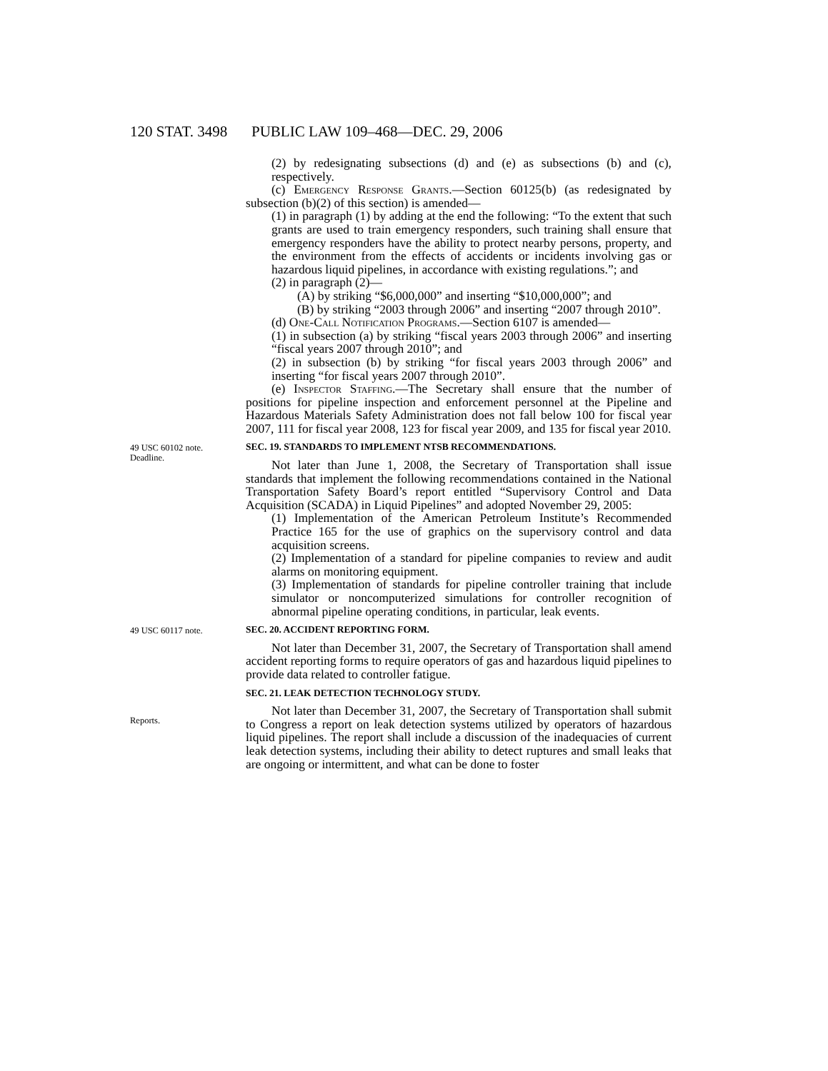120 STAT. 3498 PUBLIC LAW 109–468—DEC. 29, 2006
(2) by redesignating subsections (d) and (e) as subsections (b) and (c), respectively.
(c) Emergency Response Grants.—Section 60125(b) (as redesignated by subsection (b)(2) of this section) is amended—
(1) in paragraph (1) by adding at the end the following: “To the extent that such grants are used to train emergency responders, such training shall ensure that emergency responders have the ability to protect nearby persons, property, and the environment from the effects of accidents or incidents involving gas or hazardous liquid pipelines, in accordance with existing regulations.”; and
(2) in paragraph (2)—
(A) by striking “$6,000,000” and inserting “$10,000,000”; and
(B) by striking “2003 through 2006” and inserting “2007 through 2010”.
(d) One-Call Notification Programs.—Section 6107 is amended—
(1) in subsection (a) by striking “fiscal years 2003 through 2006” and inserting “fiscal years 2007 through 2010”; and
(2) in subsection (b) by striking “for fiscal years 2003 through 2006” and inserting “for fiscal years 2007 through 2010”.
(e) Inspector Staffing.—The Secretary shall ensure that the number of positions for pipeline inspection and enforcement personnel at the Pipeline and Hazardous Materials Safety Administration does not fall below 100 for fiscal year 2007, 111 for fiscal year 2008, 123 for fiscal year 2009, and 135 for fiscal year 2010.
49 USC 60102 note.
Deadline.
SEC. 19. STANDARDS TO IMPLEMENT NTSB RECOMMENDATIONS.
Not later than June 1, 2008, the Secretary of Transportation shall issue standards that implement the following recommendations contained in the National Transportation Safety Board’s report entitled “Supervisory Control and Data Acquisition (SCADA) in Liquid Pipelines” and adopted November 29, 2005:
(1) Implementation of the American Petroleum Institute’s Recommended Practice 165 for the use of graphics on the supervisory control and data acquisition screens.
(2) Implementation of a standard for pipeline companies to review and audit alarms on monitoring equipment.
(3) Implementation of standards for pipeline controller training that include simulator or noncomputerized simulations for controller recognition of abnormal pipeline operating conditions, in particular, leak events.
49 USC 60117 note.
SEC. 20. ACCIDENT REPORTING FORM.
Not later than December 31, 2007, the Secretary of Transportation shall amend accident reporting forms to require operators of gas and hazardous liquid pipelines to provide data related to controller fatigue.
Reports.
SEC. 21. LEAK DETECTION TECHNOLOGY STUDY.
Not later than December 31, 2007, the Secretary of Transportation shall submit to Congress a report on leak detection systems utilized by operators of hazardous liquid pipelines. The report shall include a discussion of the inadequacies of current leak detection systems, including their ability to detect ruptures and small leaks that are ongoing or intermittent, and what can be done to foster